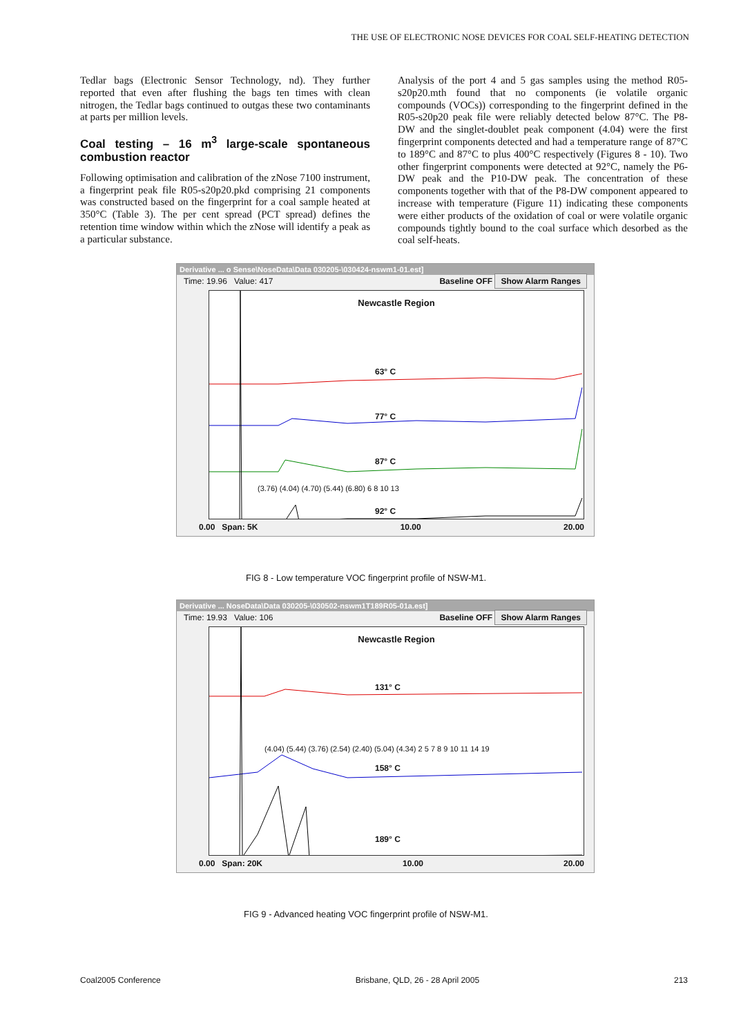THE USE OF ELECTRONIC NOSE DEVICES FOR COAL SELF-HEATING DETECTION
Tedlar bags (Electronic Sensor Technology, nd). They further reported that even after flushing the bags ten times with clean nitrogen, the Tedlar bags continued to outgas these two contaminants at parts per million levels.
Coal testing – 16 m<sup>3</sup> large-scale spontaneous combustion reactor
Following optimisation and calibration of the zNose 7100 instrument, a fingerprint peak file R05-s20p20.pkd comprising 21 components was constructed based on the fingerprint for a coal sample heated at 350°C (Table 3). The per cent spread (PCT spread) defines the retention time window within which the zNose will identify a peak as a particular substance.
Analysis of the port 4 and 5 gas samples using the method R05-s20p20.mth found that no components (ie volatile organic compounds (VOCs)) corresponding to the fingerprint defined in the R05-s20p20 peak file were reliably detected below 87°C. The P8-DW and the singlet-doublet peak component (4.04) were the first fingerprint components detected and had a temperature range of 87°C to 189°C and 87°C to plus 400°C respectively (Figures 8 - 10). Two other fingerprint components were detected at 92°C, namely the P6-DW peak and the P10-DW peak. The concentration of these components together with that of the P8-DW component appeared to increase with temperature (Figure 11) indicating these components were either products of the oxidation of coal or were volatile organic compounds tightly bound to the coal surface which desorbed as the coal self-heats.
Derivative ... o Sense\NoseData\Data 030205-\030424-nswm1-01.est]
Time: 19.96 Value: 417 Baseline OFF Show Alarm Ranges
Newcastle Region
63° C
77° C
87° C
92° C
(3.76) (4.04) (4.70) (5.44) (6.80) 6 8 10 13
0.00 Span: 5K 10.00 20.00
FIG 8 - Low temperature VOC fingerprint profile of NSW-M1.
Derivative ... NoseData\Data 030205-\030502-nswm1T189R05-01a.est]
Time: 19.93 Value: 106 Baseline OFF Show Alarm Ranges
Newcastle Region
131° C
158° C
189° C
(4.04) (5.44) (3.76) (2.54) (2.40) (5.04) (4.34) 2 5 7 8 9 10 11 14 19
0.00 Span: 20K 10.00 20.00
FIG 9 - Advanced heating VOC fingerprint profile of NSW-M1.
Coal2005 Conference Brisbane, QLD, 26 - 28 April 2005 213